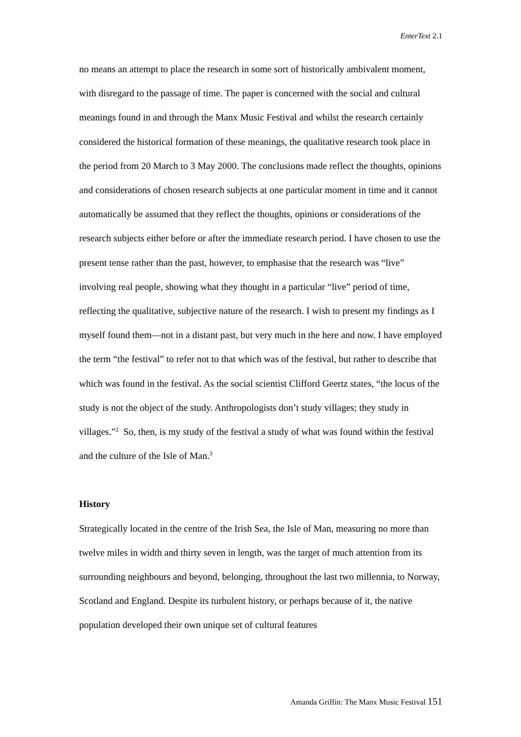EnterText 2.1
no means an attempt to place the research in some sort of historically ambivalent moment, with disregard to the passage of time. The paper is concerned with the social and cultural meanings found in and through the Manx Music Festival and whilst the research certainly considered the historical formation of these meanings, the qualitative research took place in the period from 20 March to 3 May 2000. The conclusions made reflect the thoughts, opinions and considerations of chosen research subjects at one particular moment in time and it cannot automatically be assumed that they reflect the thoughts, opinions or considerations of the research subjects either before or after the immediate research period. I have chosen to use the present tense rather than the past, however, to emphasise that the research was “live” involving real people, showing what they thought in a particular “live” period of time, reflecting the qualitative, subjective nature of the research. I wish to present my findings as I myself found them—not in a distant past, but very much in the here and now. I have employed the term “the festival” to refer not to that which was of the festival, but rather to describe that which was found in the festival. As the social scientist Clifford Geertz states, “the locus of the study is not the object of the study. Anthropologists don’t study villages; they study in villages.”<sup>2</sup> So, then, is my study of the festival a study of what was found within the festival and the culture of the Isle of Man.<sup>3</sup>
History
Strategically located in the centre of the Irish Sea, the Isle of Man, measuring no more than twelve miles in width and thirty seven in length, was the target of much attention from its surrounding neighbours and beyond, belonging, throughout the last two millennia, to Norway, Scotland and England. Despite its turbulent history, or perhaps because of it, the native population developed their own unique set of cultural features
Amanda Griffin: The Manx Music Festival 151